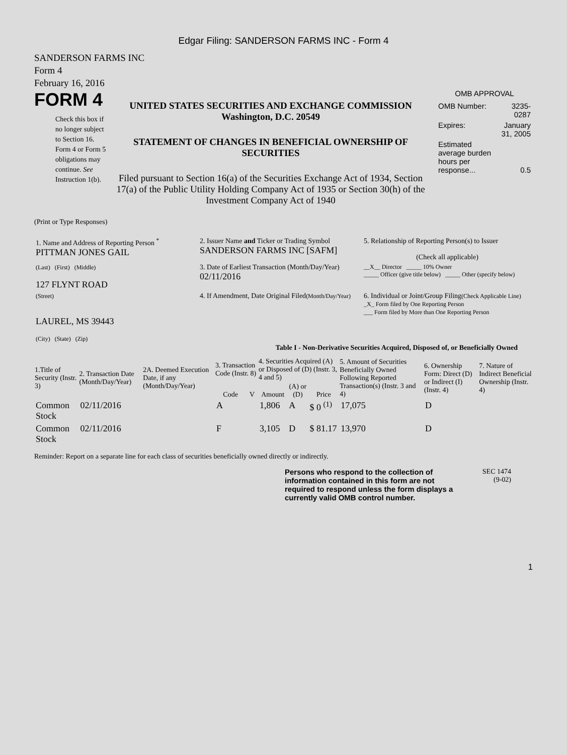Edgar Filing: SANDERSON FARMS INC - Form 4
SANDERSON FARMS INC
Form 4
February 16, 2016
FORM 4
Check this box if no longer subject to Section 16. Form 4 or Form 5 obligations may continue. See Instruction 1(b).
UNITED STATES SECURITIES AND EXCHANGE COMMISSION
Washington, D.C. 20549
STATEMENT OF CHANGES IN BENEFICIAL OWNERSHIP OF SECURITIES
Filed pursuant to Section 16(a) of the Securities Exchange Act of 1934, Section 17(a) of the Public Utility Holding Company Act of 1935 or Section 30(h) of the Investment Company Act of 1940
OMB APPROVAL
| OMB Number: | 3235-0287 |
| Expires: | January 31, 2005 |
| Estimated average burden hours per response... | 0.5 |
(Print or Type Responses)
| 1. Name and Address of Reporting Person <sup>*</sup> PITTMAN JONES GAIL | 2. Issuer Name and Ticker or Trading Symbol SANDERSON FARMS INC [SAFM] | 5. Relationship of Reporting Person(s) to Issuer (Check all applicable) |
| (Last) (First) (Middle) 127 FLYNT ROAD | 3. Date of Earliest Transaction (Month/Day/Year) 02/11/2016 | __X__ Director _____ 10% Owner _____ Officer (give title below) _____ Other (specify below) |
| (Street) LAUREL, MS 39443 (City) (State) (Zip) | 4. If Amendment, Date Original Filed (Month/Day/Year) | 6. Individual or Joint/Group Filing (Check Applicable Line) _X_ Form filed by One Reporting Person ___ Form filed by More than One Reporting Person |
Table I - Non-Derivative Securities Acquired, Disposed of, or Beneficially Owned
| 1.Title of Security (Instr. 3) | 2. Transaction Date (Month/Day/Year) | 2A. Deemed Execution Date, if any (Month/Day/Year) | 3. Transaction Code (Instr. 8) | | 4. Securities Acquired (A) or Disposed of (D) (Instr. 3, 4 and 5) | | | 5. Amount of Securities Beneficially Owned Following Reported Transaction(s) (Instr. 3 and 4) | 6. Ownership Form: Direct (D) or Indirect (I) (Instr. 4) | 7. Nature of Indirect Beneficial Ownership (Instr. 4) |
| --- | --- | --- | --- | --- | --- | --- | --- | --- | --- | --- |
| | | | Code | V | Amount | (A) or (D) | Price | | | |
| Common Stock | 02/11/2016 | | A | | 1,806 | A | $ 0 <sup>(1)</sup> | 17,075 | D | |
| Common Stock | 02/11/2016 | | F | | 3,105 | D | $ 81.17 | 13,970 | D | |
Reminder: Report on a separate line for each class of securities beneficially owned directly or indirectly.
Persons who respond to the collection of information contained in this form are not required to respond unless the form displays a currently valid OMB control number.
SEC 1474
(9-02)
1